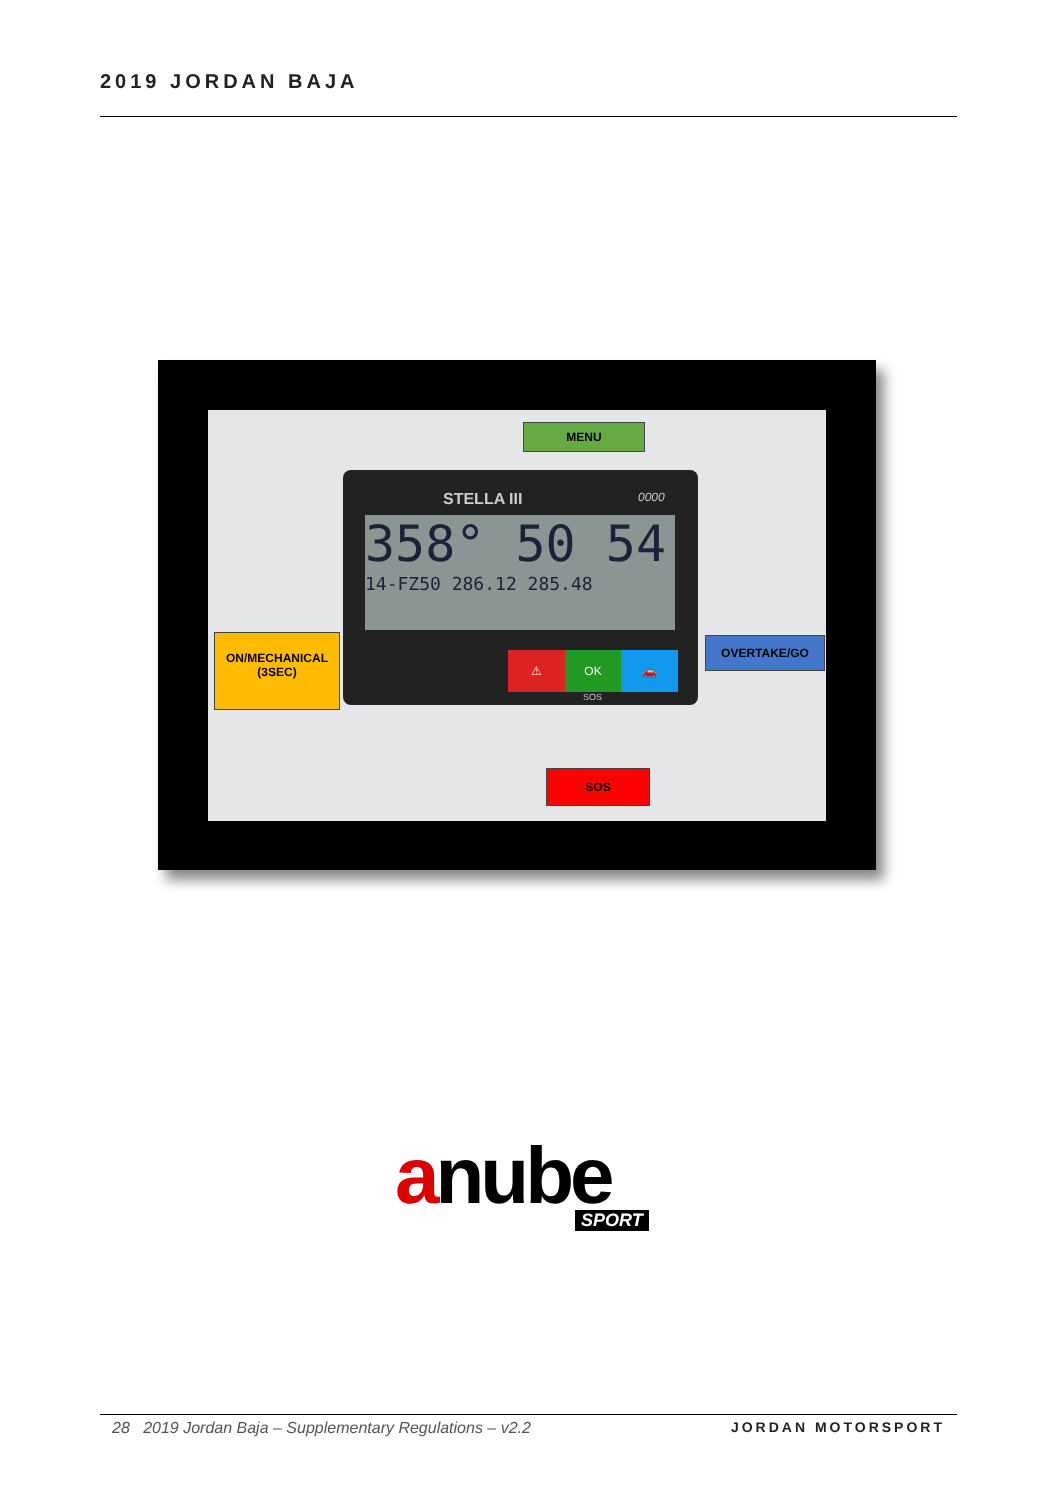2019 JORDAN BAJA
STELLA III 0000
358° 50 54
14-FZ50 286.12 285.48
⚠ OK 🚗
SOS
MENU
ON/MECHANICAL
(3SEC)
OVERTAKE/GO
SOS
anube SPORT
28 2019 Jordan Baja – Supplementary Regulations – v2.2 JORDAN MOTORSPORT